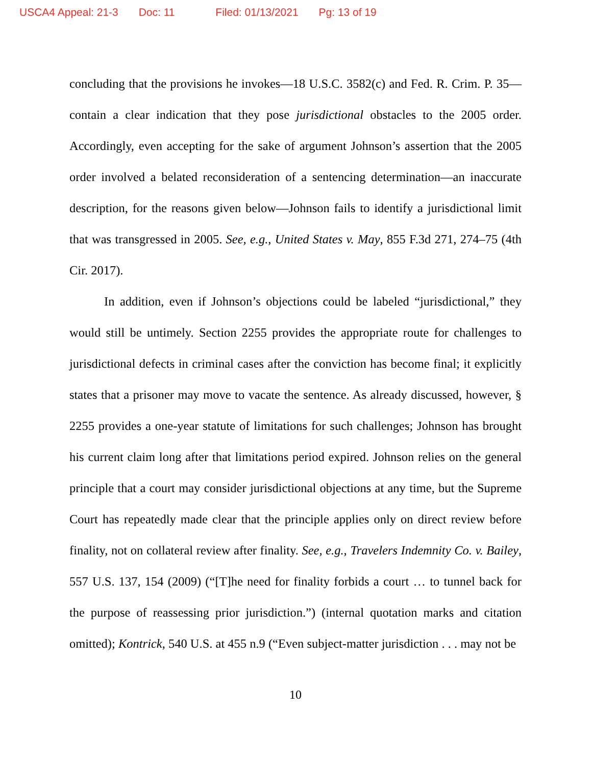USCA4 Appeal: 21-3 Doc: 11 Filed: 01/13/2021 Pg: 13 of 19
concluding that the provisions he invokes—18 U.S.C. 3582(c) and Fed. R. Crim. P. 35—contain a clear indication that they pose jurisdictional obstacles to the 2005 order. Accordingly, even accepting for the sake of argument Johnson’s assertion that the 2005 order involved a belated reconsideration of a sentencing determination—an inaccurate description, for the reasons given below—Johnson fails to identify a jurisdictional limit that was transgressed in 2005. See, e.g., United States v. May, 855 F.3d 271, 274–75 (4th Cir. 2017).
In addition, even if Johnson’s objections could be labeled “jurisdictional,” they would still be untimely. Section 2255 provides the appropriate route for challenges to jurisdictional defects in criminal cases after the conviction has become final; it explicitly states that a prisoner may move to vacate the sentence. As already discussed, however, § 2255 provides a one-year statute of limitations for such challenges; Johnson has brought his current claim long after that limitations period expired. Johnson relies on the general principle that a court may consider jurisdictional objections at any time, but the Supreme Court has repeatedly made clear that the principle applies only on direct review before finality, not on collateral review after finality. See, e.g., Travelers Indemnity Co. v. Bailey, 557 U.S. 137, 154 (2009) (“[T]he need for finality forbids a court … to tunnel back for the purpose of reassessing prior jurisdiction.”) (internal quotation marks and citation omitted); Kontrick, 540 U.S. at 455 n.9 (“Even subject-matter jurisdiction . . . may not be
10